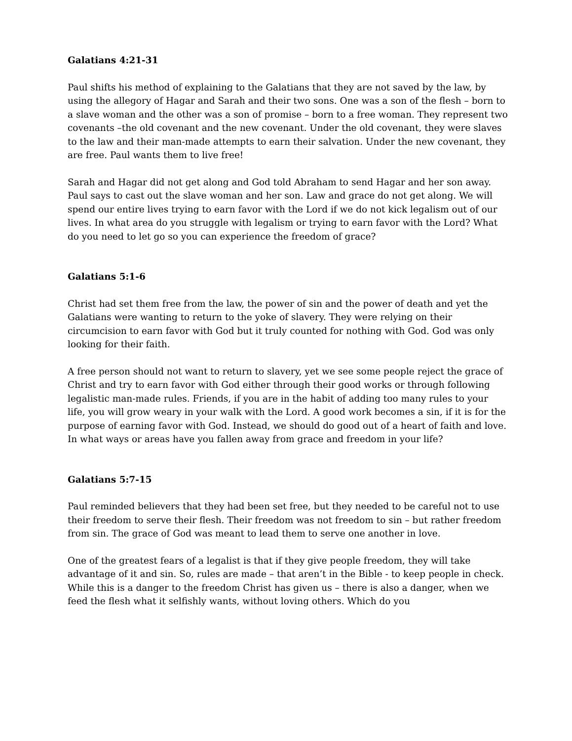Galatians 4:21-31
Paul shifts his method of explaining to the Galatians that they are not saved by the law, by using the allegory of Hagar and Sarah and their two sons. One was a son of the flesh – born to a slave woman and the other was a son of promise – born to a free woman. They represent two covenants –the old covenant and the new covenant. Under the old covenant, they were slaves to the law and their man-made attempts to earn their salvation. Under the new covenant, they are free. Paul wants them to live free!
Sarah and Hagar did not get along and God told Abraham to send Hagar and her son away. Paul says to cast out the slave woman and her son. Law and grace do not get along. We will spend our entire lives trying to earn favor with the Lord if we do not kick legalism out of our lives. In what area do you struggle with legalism or trying to earn favor with the Lord? What do you need to let go so you can experience the freedom of grace?
Galatians 5:1-6
Christ had set them free from the law, the power of sin and the power of death and yet the Galatians were wanting to return to the yoke of slavery. They were relying on their circumcision to earn favor with God but it truly counted for nothing with God. God was only looking for their faith.
A free person should not want to return to slavery, yet we see some people reject the grace of Christ and try to earn favor with God either through their good works or through following legalistic man-made rules. Friends, if you are in the habit of adding too many rules to your life, you will grow weary in your walk with the Lord. A good work becomes a sin, if it is for the purpose of earning favor with God. Instead, we should do good out of a heart of faith and love. In what ways or areas have you fallen away from grace and freedom in your life?
Galatians 5:7-15
Paul reminded believers that they had been set free, but they needed to be careful not to use their freedom to serve their flesh. Their freedom was not freedom to sin – but rather freedom from sin. The grace of God was meant to lead them to serve one another in love.
One of the greatest fears of a legalist is that if they give people freedom, they will take advantage of it and sin. So, rules are made – that aren’t in the Bible - to keep people in check. While this is a danger to the freedom Christ has given us – there is also a danger, when we feed the flesh what it selfishly wants, without loving others. Which do you